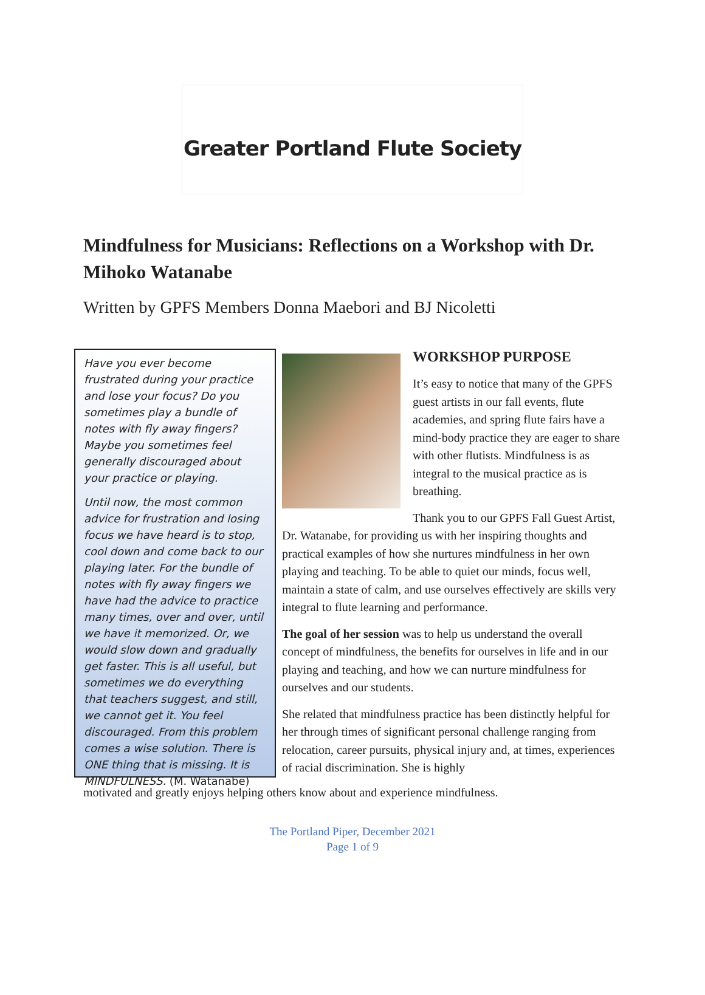Greater Portland Flute Society
Mindfulness for Musicians: Reflections on a Workshop with Dr. Mihoko Watanabe
Written by GPFS Members Donna Maebori and BJ Nicoletti
Have you ever become frustrated during your practice and lose your focus? Do you sometimes play a bundle of notes with fly away fingers? Maybe you sometimes feel generally discouraged about your practice or playing.
Until now, the most common advice for frustration and losing focus we have heard is to stop, cool down and come back to our playing later. For the bundle of notes with fly away fingers we have had the advice to practice many times, over and over, until we have it memorized. Or, we would slow down and gradually get faster. This is all useful, but sometimes we do everything that teachers suggest, and still, we cannot get it. You feel discouraged. From this problem comes a wise solution. There is ONE thing that is missing. It is MINDFULNESS. (M. Watanabe)
WORKSHOP PURPOSE
It’s easy to notice that many of the GPFS guest artists in our fall events, flute academies, and spring flute fairs have a mind-body practice they are eager to share with other flutists. Mindfulness is as integral to the musical practice as is breathing.
Thank you to our GPFS Fall Guest Artist, Dr. Watanabe, for providing us with her inspiring thoughts and practical examples of how she nurtures mindfulness in her own playing and teaching. To be able to quiet our minds, focus well, maintain a state of calm, and use ourselves effectively are skills very integral to flute learning and performance.
The goal of her session was to help us understand the overall concept of mindfulness, the benefits for ourselves in life and in our playing and teaching, and how we can nurture mindfulness for ourselves and our students.
She related that mindfulness practice has been distinctly helpful for her through times of significant personal challenge ranging from relocation, career pursuits, physical injury and, at times, experiences of racial discrimination. She is highly
motivated and greatly enjoys helping others know about and experience mindfulness.
The Portland Piper, December 2021
Page 1 of 9